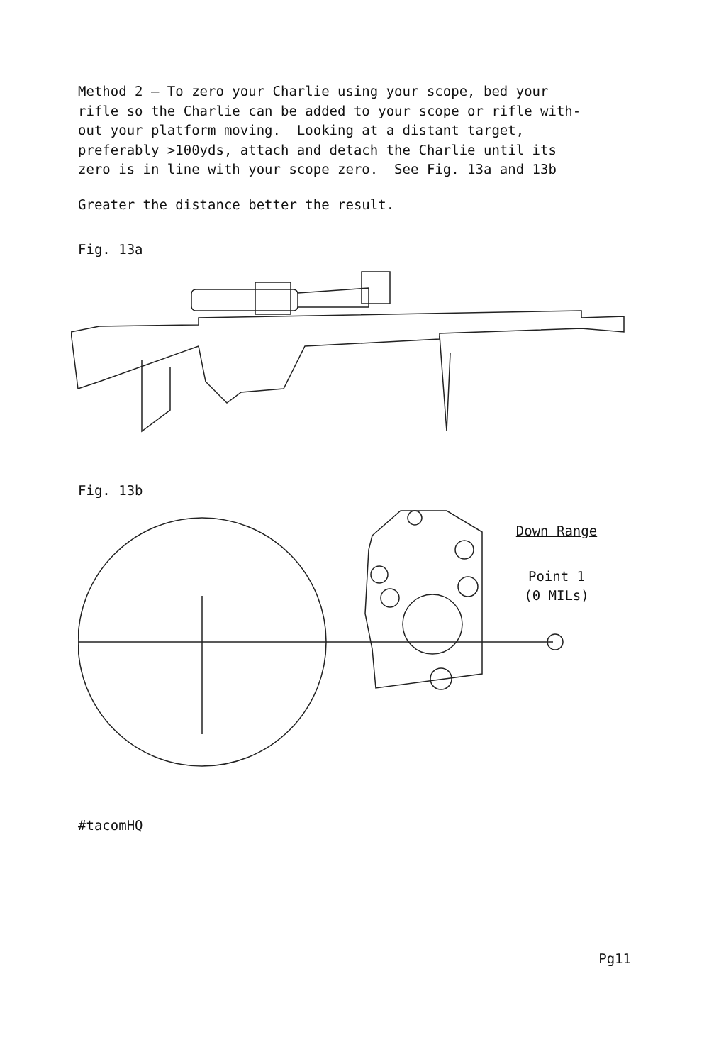Method 2 — To zero your Charlie using your scope, bed your rifle so the Charlie can be added to your scope or rifle with- out your platform moving. Looking at a distant target, preferably >100yds, attach and detach the Charlie until its zero is in line with your scope zero. See Fig. 13a and 13b
Greater the distance better the result.
Fig. 13a
Fig. 13b
Down Range
Point 1
(0 MILs)
#tacomHQ
Pg11